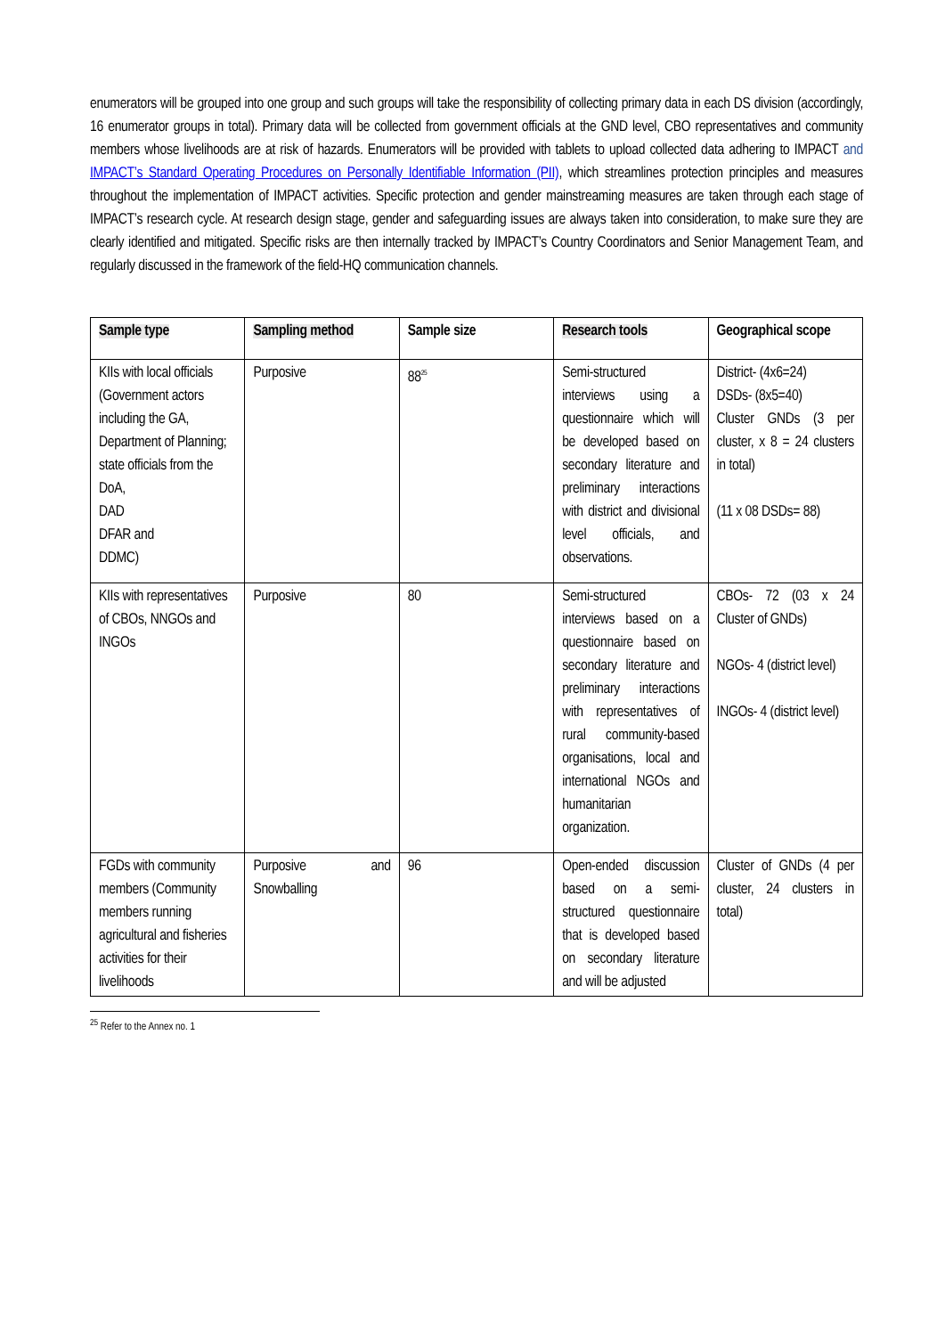enumerators will be grouped into one group and such groups will take the responsibility of collecting primary data in each DS division (accordingly, 16 enumerator groups in total). Primary data will be collected from government officials at the GND level, CBO representatives and community members whose livelihoods are at risk of hazards. Enumerators will be provided with tablets to upload collected data adhering to IMPACT and IMPACT’s Standard Operating Procedures on Personally Identifiable Information (PII), which streamlines protection principles and measures throughout the implementation of IMPACT activities. Specific protection and gender mainstreaming measures are taken through each stage of IMPACT’s research cycle. At research design stage, gender and safeguarding issues are always taken into consideration, to make sure they are clearly identified and mitigated. Specific risks are then internally tracked by IMPACT’s Country Coordinators and Senior Management Team, and regularly discussed in the framework of the field-HQ communication channels.
| Sample type | Sampling method | Sample size | Research tools | Geographical scope |
| --- | --- | --- | --- | --- |
| KIIs with local officials (Government actors including the GA, Department of Planning; state officials from the DoA, DAD DFAR and DDMC) | Purposive | 88<sup>25</sup> | Semi-structured interviews using a questionnaire which will be developed based on secondary literature and preliminary interactions with district and divisional level officials, and observations. | District- (4x6=24) DSDs- (8x5=40) Cluster GNDs (3 per cluster, x 8 = 24 clusters in total) (11 x 08 DSDs= 88) |
| KIIs with representatives of CBOs, NNGOs and INGOs | Purposive | 80 | Semi-structured interviews based on a questionnaire based on secondary literature and preliminary interactions with representatives of rural community-based organisations, local and international NGOs and humanitarian organization. | CBOs- 72 (03 x 24 Cluster of GNDs) NGOs- 4 (district level) INGOs- 4 (district level) |
| FGDs with community members (Community members running agricultural and fisheries activities for their livelihoods | Purposive and Snowballing | 96 | Open-ended discussion based on a semi-structured questionnaire that is developed based on secondary literature and will be adjusted | Cluster of GNDs (4 per cluster, 24 clusters in total) |
<sup>25</sup> Refer to the Annex no. 1